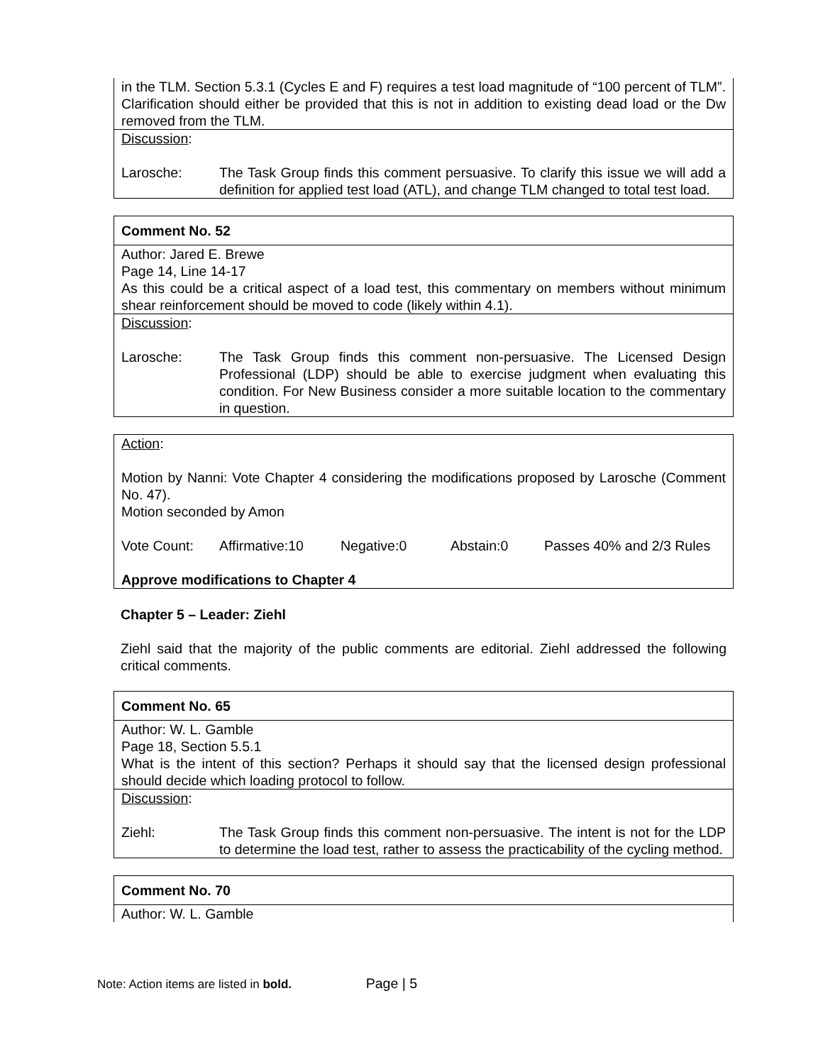| in the TLM. Section 5.3.1 (Cycles E and F) requires a test load magnitude of “100 percent of TLM”. Clarification should either be provided that this is not in addition to existing dead load or the Dw removed from the TLM. |
| Discussion : Larosche: The Task Group finds this comment persuasive. To clarify this issue we will add a definition for applied test load (ATL), and change TLM changed to total test load. |
| Comment No. 52 |
| Author: Jared E. Brewe Page 14, Line 14-17 As this could be a critical aspect of a load test, this commentary on members without minimum shear reinforcement should be moved to code (likely within 4.1). |
| Discussion : Larosche: The Task Group finds this comment non-persuasive. The Licensed Design Professional (LDP) should be able to exercise judgment when evaluating this condition. For New Business consider a more suitable location to the commentary in question. |
| Action : Motion by Nanni: Vote Chapter 4 considering the modifications proposed by Larosche (Comment No. 47). Motion seconded by Amon Vote Count: Affirmative:10 Negative:0 Abstain:0 Passes 40% and 2/3 Rules Approve modifications to Chapter 4 |
Chapter 5 – Leader: Ziehl
Ziehl said that the majority of the public comments are editorial. Ziehl addressed the following critical comments.
| Comment No. 65 |
| Author: W. L. Gamble Page 18, Section 5.5.1 What is the intent of this section? Perhaps it should say that the licensed design professional should decide which loading protocol to follow. |
| Discussion : Ziehl: The Task Group finds this comment non-persuasive. The intent is not for the LDP to determine the load test, rather to assess the practicability of the cycling method. |
| Comment No. 70 |
| Author: W. L. Gamble |
Note: Action items are listed in bold. Page | 5